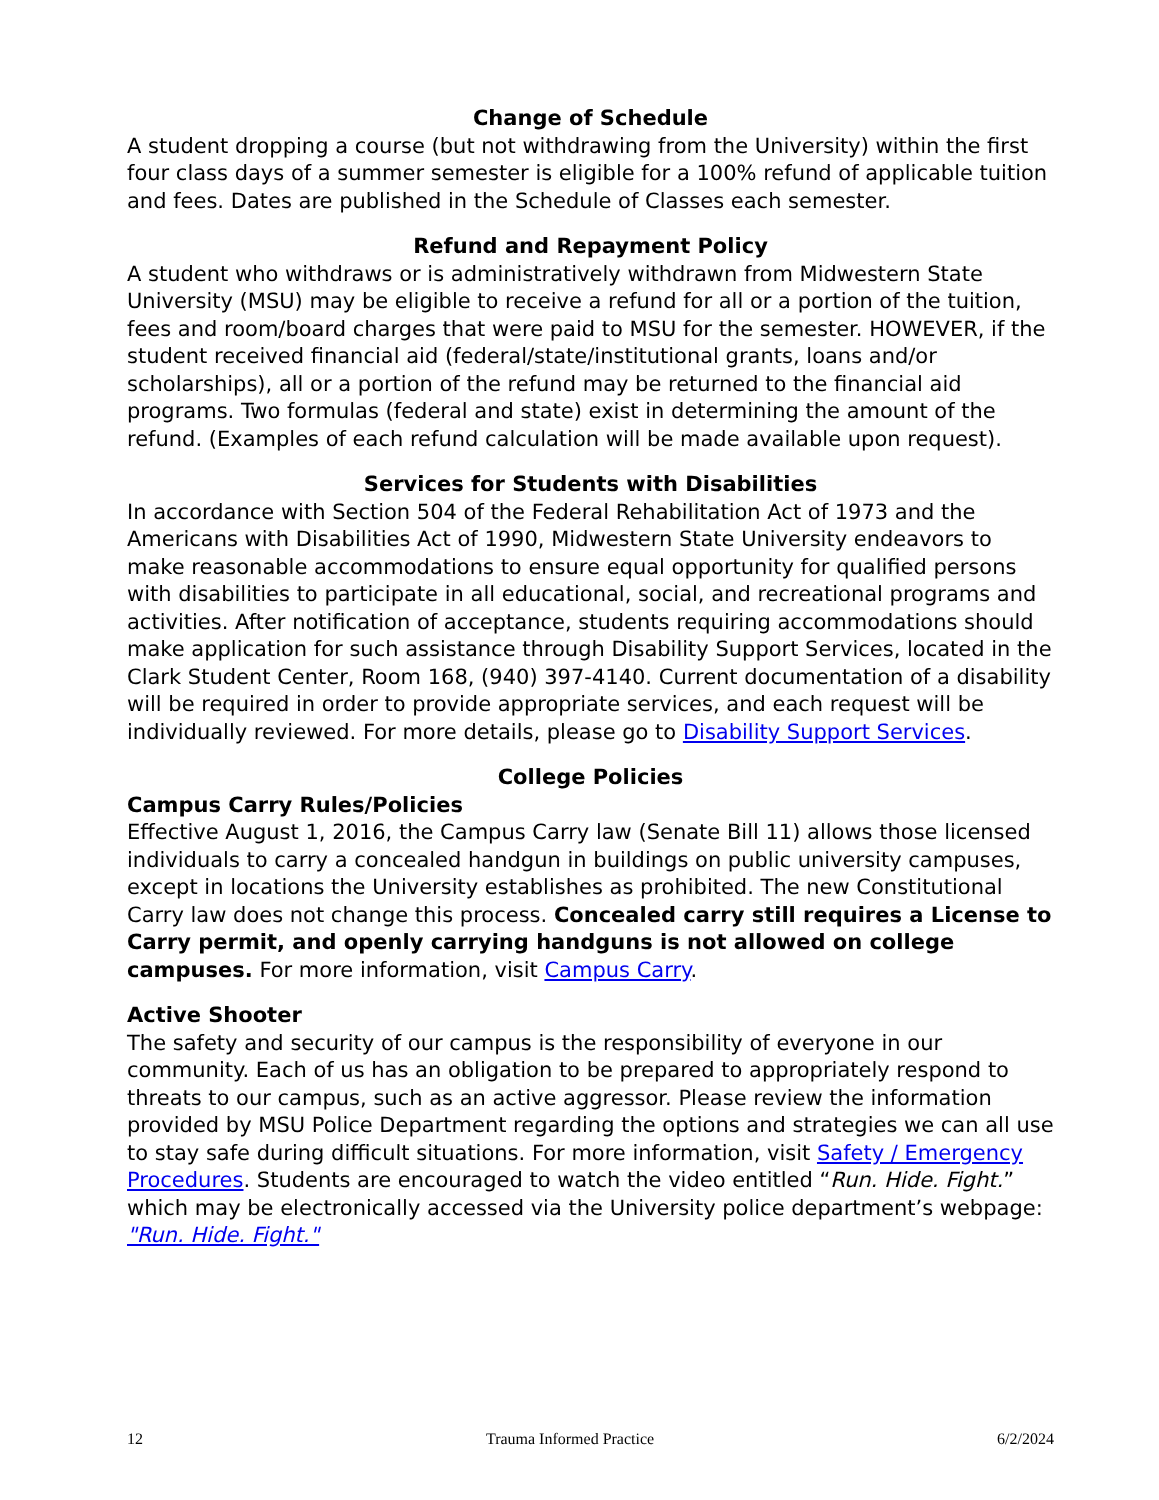Change of Schedule
A student dropping a course (but not withdrawing from the University) within the first four class days of a summer semester is eligible for a 100% refund of applicable tuition and fees. Dates are published in the Schedule of Classes each semester.
Refund and Repayment Policy
A student who withdraws or is administratively withdrawn from Midwestern State University (MSU) may be eligible to receive a refund for all or a portion of the tuition, fees and room/board charges that were paid to MSU for the semester. HOWEVER, if the student received financial aid (federal/state/institutional grants, loans and/or scholarships), all or a portion of the refund may be returned to the financial aid programs. Two formulas (federal and state) exist in determining the amount of the refund. (Examples of each refund calculation will be made available upon request).
Services for Students with Disabilities
In accordance with Section 504 of the Federal Rehabilitation Act of 1973 and the Americans with Disabilities Act of 1990, Midwestern State University endeavors to make reasonable accommodations to ensure equal opportunity for qualified persons with disabilities to participate in all educational, social, and recreational programs and activities. After notification of acceptance, students requiring accommodations should make application for such assistance through Disability Support Services, located in the Clark Student Center, Room 168, (940) 397-4140. Current documentation of a disability will be required in order to provide appropriate services, and each request will be individually reviewed. For more details, please go to Disability Support Services.
College Policies
Campus Carry Rules/Policies
Effective August 1, 2016, the Campus Carry law (Senate Bill 11) allows those licensed individuals to carry a concealed handgun in buildings on public university campuses, except in locations the University establishes as prohibited. The new Constitutional Carry law does not change this process. Concealed carry still requires a License to Carry permit, and openly carrying handguns is not allowed on college campuses. For more information, visit Campus Carry.
Active Shooter
The safety and security of our campus is the responsibility of everyone in our community. Each of us has an obligation to be prepared to appropriately respond to threats to our campus, such as an active aggressor. Please review the information provided by MSU Police Department regarding the options and strategies we can all use to stay safe during difficult situations. For more information, visit Safety / Emergency Procedures. Students are encouraged to watch the video entitled “Run. Hide. Fight.” which may be electronically accessed via the University police department’s webpage: "Run. Hide. Fight."
12 Trauma Informed Practice 6/2/2024